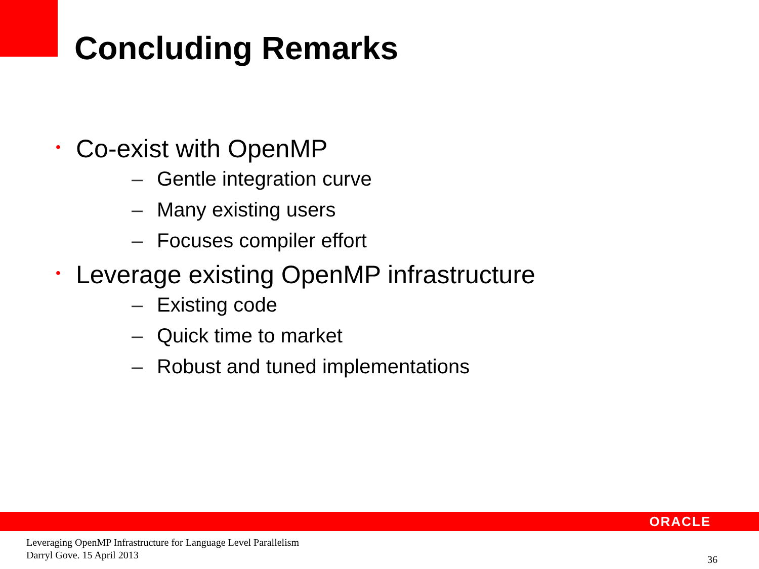Concluding Remarks
• Co-exist with OpenMP
– Gentle integration curve
– Many existing users
– Focuses compiler effort
• Leverage existing OpenMP infrastructure
– Existing code
– Quick time to market
– Robust and tuned implementations
ORACLE
Leveraging OpenMP Infrastructure for Language Level Parallelism
Darryl Gove. 15 April 2013
36